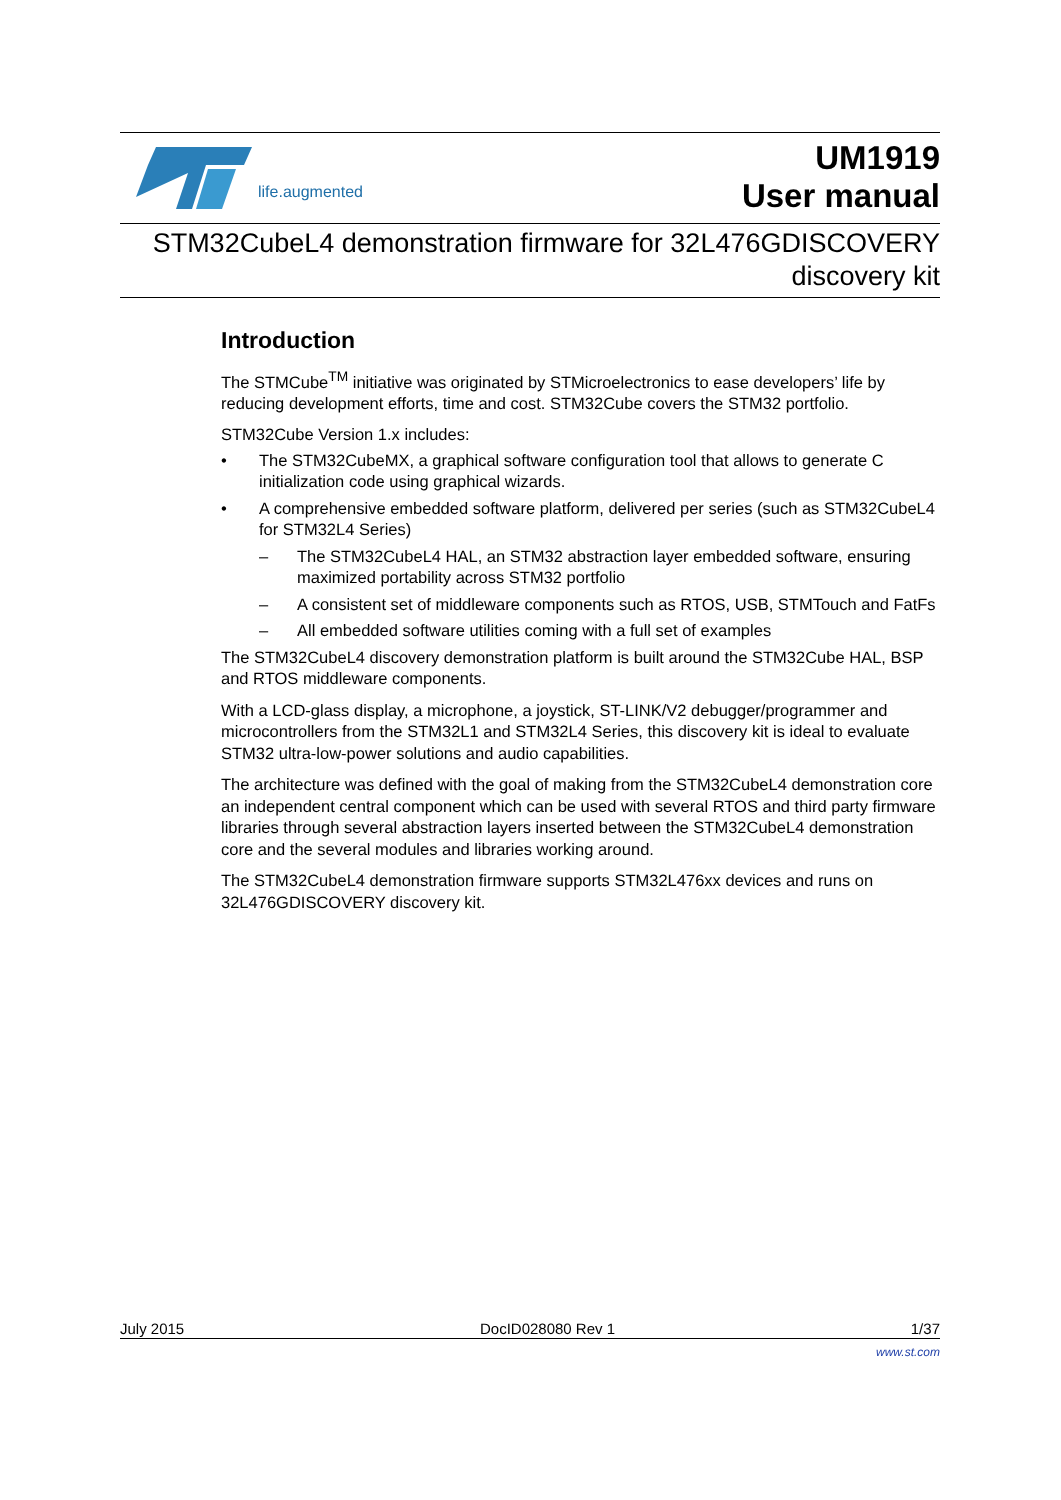life.augmented
UM1919
User manual
STM32CubeL4 demonstration firmware for 32L476GDISCOVERY
discovery kit
Introduction
The STMCube<sup>TM</sup> initiative was originated by STMicroelectronics to ease developers’ life by reducing development efforts, time and cost. STM32Cube covers the STM32 portfolio.
STM32Cube Version 1.x includes:
• The STM32CubeMX, a graphical software configuration tool that allows to generate C initialization code using graphical wizards.
• A comprehensive embedded software platform, delivered per series (such as STM32CubeL4 for STM32L4 Series)
– The STM32CubeL4 HAL, an STM32 abstraction layer embedded software, ensuring maximized portability across STM32 portfolio
– A consistent set of middleware components such as RTOS, USB, STMTouch and FatFs
– All embedded software utilities coming with a full set of examples
The STM32CubeL4 discovery demonstration platform is built around the STM32Cube HAL, BSP and RTOS middleware components.
With a LCD-glass display, a microphone, a joystick, ST-LINK/V2 debugger/programmer and microcontrollers from the STM32L1 and STM32L4 Series, this discovery kit is ideal to evaluate STM32 ultra-low-power solutions and audio capabilities.
The architecture was defined with the goal of making from the STM32CubeL4 demonstration core an independent central component which can be used with several RTOS and third party firmware libraries through several abstraction layers inserted between the STM32CubeL4 demonstration core and the several modules and libraries working around.
The STM32CubeL4 demonstration firmware supports STM32L476xx devices and runs on 32L476GDISCOVERY discovery kit.
July 2015 DocID028080 Rev 1 1/37
www.st.com